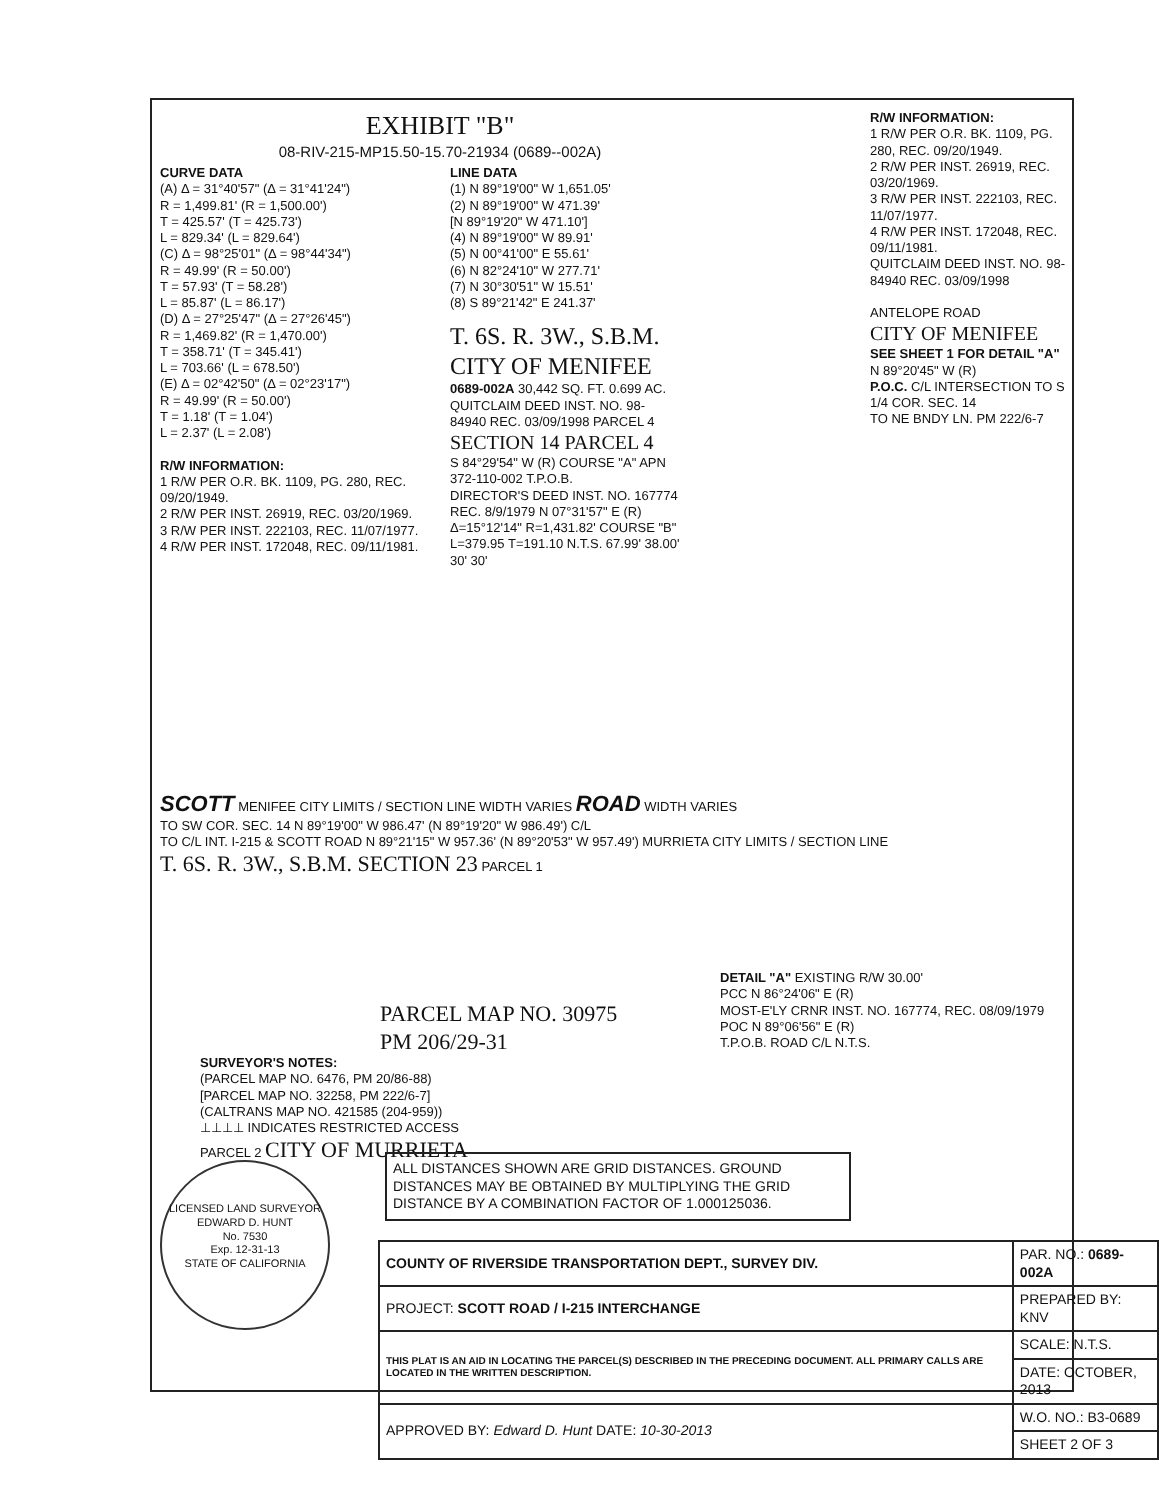EXHIBIT "B"
08-RIV-215-MP15.50-15.70-21934 (0689--002A)
CURVE DATA
(A) Δ = 31°40'57" (Δ = 31°41'24")
R = 1,499.81' (R = 1,500.00')
T = 425.57' (T = 425.73')
L = 829.34' (L = 829.64')
(C) Δ = 98°25'01" (Δ = 98°44'34")
R = 49.99' (R = 50.00')
T = 57.93' (T = 58.28')
L = 85.87' (L = 86.17')
(D) Δ = 27°25'47" (Δ = 27°26'45")
R = 1,469.82' (R = 1,470.00')
T = 358.71' (T = 345.41')
L = 703.66' (L = 678.50')
(E) Δ = 02°42'50" (Δ = 02°23'17")
R = 49.99' (R = 50.00')
T = 1.18' (T = 1.04')
L = 2.37' (L = 2.08')
R/W INFORMATION:
1 R/W PER O.R. BK. 1109, PG. 280, REC. 09/20/1949.
2 R/W PER INST. 26919, REC. 03/20/1969.
3 R/W PER INST. 222103, REC. 11/07/1977.
4 R/W PER INST. 172048, REC. 09/11/1981.
LINE DATA
(1) N 89°19'00" W 1,651.05'
(2) N 89°19'00" W 471.39'
[N 89°19'20" W 471.10']
(4) N 89°19'00" W 89.91'
(5) N 00°41'00" E 55.61'
(6) N 82°24'10" W 277.71'
(7) N 30°30'51" W 15.51'
(8) S 89°21'42" E 241.37'
T. 6S. R. 3W., S.B.M.
CITY OF MENIFEE
0689-002A 30,442 SQ. FT. 0.699 AC.
QUITCLAIM DEED INST. NO. 98-84940 REC. 03/09/1998 PARCEL 4
SECTION 14 PARCEL 4
S 84°29'54" W (R) COURSE "A" APN 372-110-002 T.P.O.B.
DIRECTOR'S DEED INST. NO. 167774 REC. 8/9/1979 N 07°31'57" E (R)
Δ=15°12'14" R=1,431.82' COURSE "B" L=379.95 T=191.10 N.T.S. 67.99' 38.00' 30' 30'
R/W INFORMATION:
1 R/W PER O.R. BK. 1109, PG. 280, REC. 09/20/1949.
2 R/W PER INST. 26919, REC. 03/20/1969.
3 R/W PER INST. 222103, REC. 11/07/1977.
4 R/W PER INST. 172048, REC. 09/11/1981.
QUITCLAIM DEED INST. NO. 98-84940 REC. 03/09/1998
ANTELOPE ROAD
CITY OF MENIFEE
SEE SHEET 1 FOR DETAIL "A"
N 89°20'45" W (R)
P.O.C. C/L INTERSECTION TO S 1/4 COR. SEC. 14
TO NE BNDY LN. PM 222/6-7
SCOTT MENIFEE CITY LIMITS / SECTION LINE WIDTH VARIES ROAD WIDTH VARIES
TO SW COR. SEC. 14 N 89°19'00" W 986.47' (N 89°19'20" W 986.49') C/L
TO C/L INT. I-215 & SCOTT ROAD N 89°21'15" W 957.36' (N 89°20'53" W 957.49') MURRIETA CITY LIMITS / SECTION LINE
T. 6S. R. 3W., S.B.M. SECTION 23 PARCEL 1
PARCEL MAP NO. 30975
PM 206/29-31
SURVEYOR'S NOTES:
(PARCEL MAP NO. 6476, PM 20/86-88)
[PARCEL MAP NO. 32258, PM 222/6-7]
(CALTRANS MAP NO. 421585 (204-959))
⊥⊥⊥⊥ INDICATES RESTRICTED ACCESS
PARCEL 2 CITY OF MURRIETA
DETAIL "A" EXISTING R/W 30.00'
PCC N 86°24'06" E (R)
MOST-E'LY CRNR INST. NO. 167774, REC. 08/09/1979
POC N 89°06'56" E (R)
T.P.O.B. ROAD C/L N.T.S.
ALL DISTANCES SHOWN ARE GRID DISTANCES. GROUND DISTANCES MAY BE OBTAINED BY MULTIPLYING THE GRID DISTANCE BY A COMBINATION FACTOR OF 1.000125036.
LICENSED LAND SURVEYOR
EDWARD D. HUNT
No. 7530
Exp. 12-31-13
STATE OF CALIFORNIA
| COUNTY OF RIVERSIDE TRANSPORTATION DEPT., SURVEY DIV. | PAR. NO.: 0689-002A |
| PROJECT: SCOTT ROAD / I-215 INTERCHANGE | PREPARED BY: KNV |
| THIS PLAT IS AN AID IN LOCATING THE PARCEL(S) DESCRIBED IN THE PRECEDING DOCUMENT. ALL PRIMARY CALLS ARE LOCATED IN THE WRITTEN DESCRIPTION. | SCALE: N.T.S. |
| | DATE: OCTOBER, 2013 |
| APPROVED BY: Edward D. Hunt DATE: 10-30-2013 | W.O. NO.: B3-0689 |
| | SHEET 2 OF 3 |